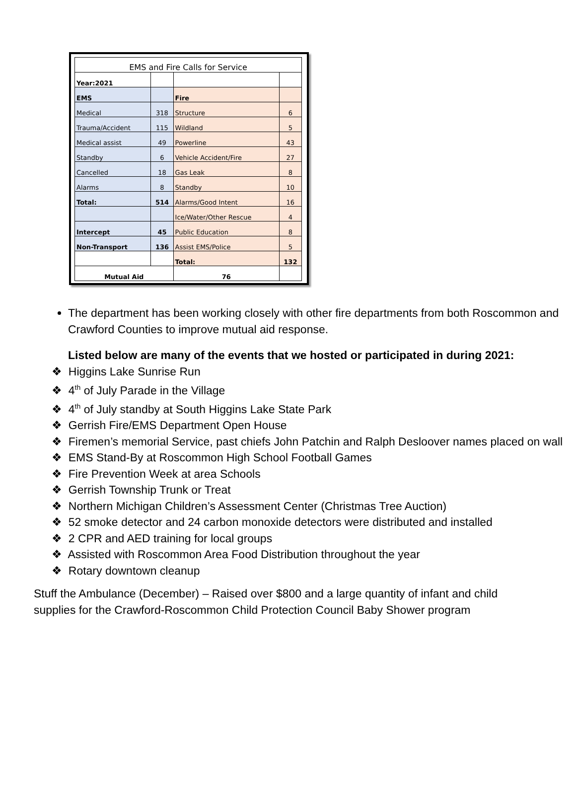| EMS and Fire Calls for Service | | | |
| --- | --- | --- | --- |
| Year:2021 | | | |
| EMS | | Fire | |
| Medical | 318 | Structure | 6 |
| Trauma/Accident | 115 | Wildland | 5 |
| Medical assist | 49 | Powerline | 43 |
| Standby | 6 | Vehicle Accident/Fire | 27 |
| Cancelled | 18 | Gas Leak | 8 |
| Alarms | 8 | Standby | 10 |
| Total: | 514 | Alarms/Good Intent | 16 |
| | | Ice/Water/Other Rescue | 4 |
| Intercept | 45 | Public Education | 8 |
| Non-Transport | 136 | Assist EMS/Police | 5 |
| | | Total: | 132 |
| Mutual Aid | | 76 | |
The department has been working closely with other fire departments from both Roscommon and Crawford Counties to improve mutual aid response.
Listed below are many of the events that we hosted or participated in during 2021:
❖ Higgins Lake Sunrise Run
❖ 4<sup>th</sup> of July Parade in the Village
❖ 4<sup>th</sup> of July standby at South Higgins Lake State Park
❖ Gerrish Fire/EMS Department Open House
❖ Firemen’s memorial Service, past chiefs John Patchin and Ralph Desloover names placed on wall
❖ EMS Stand-By at Roscommon High School Football Games
❖ Fire Prevention Week at area Schools
❖ Gerrish Township Trunk or Treat
❖ Northern Michigan Children’s Assessment Center (Christmas Tree Auction)
❖ 52 smoke detector and 24 carbon monoxide detectors were distributed and installed
❖ 2 CPR and AED training for local groups
❖ Assisted with Roscommon Area Food Distribution throughout the year
❖ Rotary downtown cleanup
Stuff the Ambulance (December) – Raised over $800 and a large quantity of infant and child supplies for the Crawford-Roscommon Child Protection Council Baby Shower program